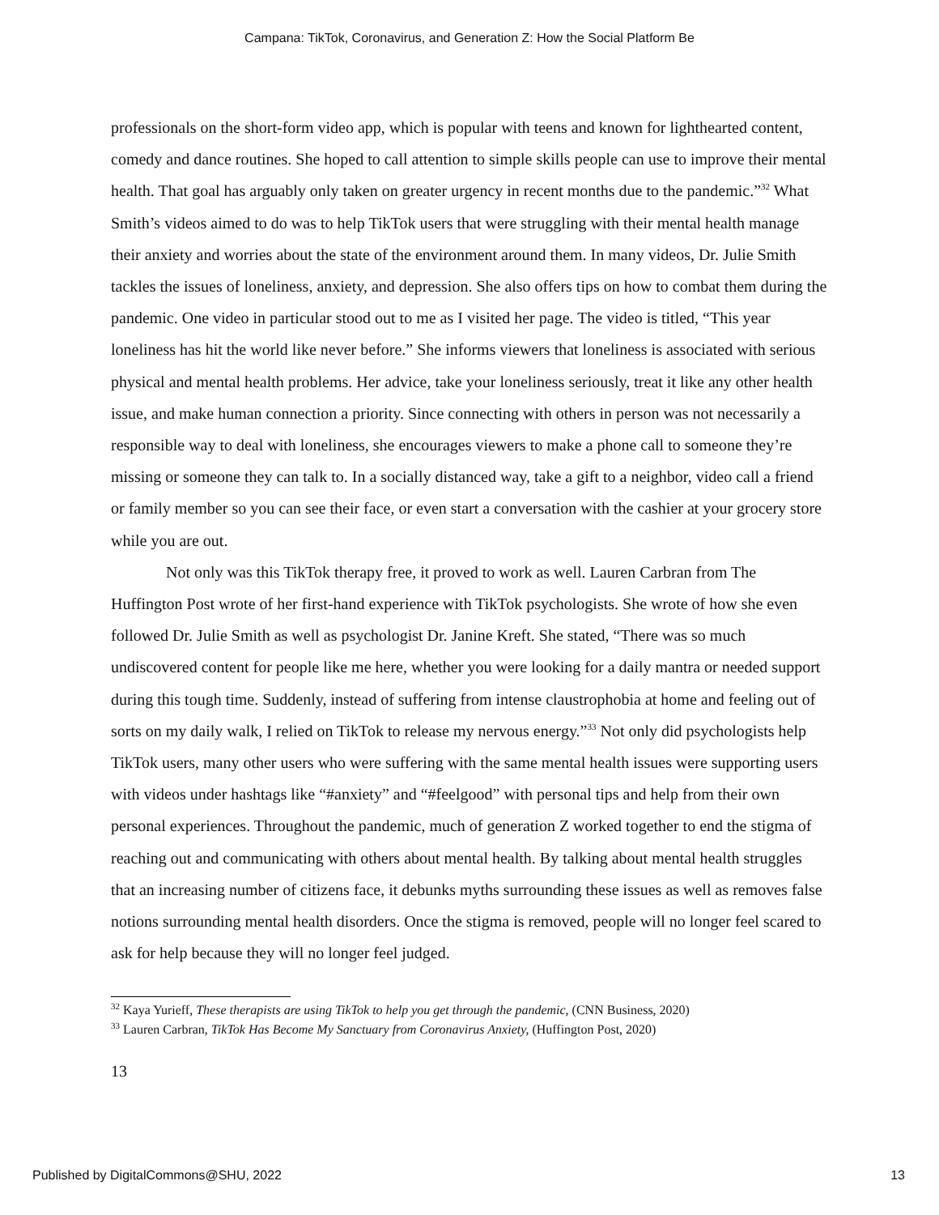Campana: TikTok, Coronavirus, and Generation Z: How the Social Platform Be
professionals on the short-form video app, which is popular with teens and known for lighthearted content, comedy and dance routines. She hoped to call attention to simple skills people can use to improve their mental health. That goal has arguably only taken on greater urgency in recent months due to the pandemic.”<sup>32</sup> What Smith’s videos aimed to do was to help TikTok users that were struggling with their mental health manage their anxiety and worries about the state of the environment around them. In many videos, Dr. Julie Smith tackles the issues of loneliness, anxiety, and depression. She also offers tips on how to combat them during the pandemic. One video in particular stood out to me as I visited her page. The video is titled, “This year loneliness has hit the world like never before.” She informs viewers that loneliness is associated with serious physical and mental health problems. Her advice, take your loneliness seriously, treat it like any other health issue, and make human connection a priority. Since connecting with others in person was not necessarily a responsible way to deal with loneliness, she encourages viewers to make a phone call to someone they’re missing or someone they can talk to. In a socially distanced way, take a gift to a neighbor, video call a friend or family member so you can see their face, or even start a conversation with the cashier at your grocery store while you are out.
Not only was this TikTok therapy free, it proved to work as well. Lauren Carbran from The Huffington Post wrote of her first-hand experience with TikTok psychologists. She wrote of how she even followed Dr. Julie Smith as well as psychologist Dr. Janine Kreft. She stated, “There was so much undiscovered content for people like me here, whether you were looking for a daily mantra or needed support during this tough time. Suddenly, instead of suffering from intense claustrophobia at home and feeling out of sorts on my daily walk, I relied on TikTok to release my nervous energy.”<sup>33</sup> Not only did psychologists help TikTok users, many other users who were suffering with the same mental health issues were supporting users with videos under hashtags like “#anxiety” and “#feelgood” with personal tips and help from their own personal experiences. Throughout the pandemic, much of generation Z worked together to end the stigma of reaching out and communicating with others about mental health. By talking about mental health struggles that an increasing number of citizens face, it debunks myths surrounding these issues as well as removes false notions surrounding mental health disorders. Once the stigma is removed, people will no longer feel scared to ask for help because they will no longer feel judged.
<sup>32</sup> Kaya Yurieff, These therapists are using TikTok to help you get through the pandemic, (CNN Business, 2020)
<sup>33</sup> Lauren Carbran, TikTok Has Become My Sanctuary from Coronavirus Anxiety, (Huffington Post, 2020)
13
Published by DigitalCommons@SHU, 2022 13